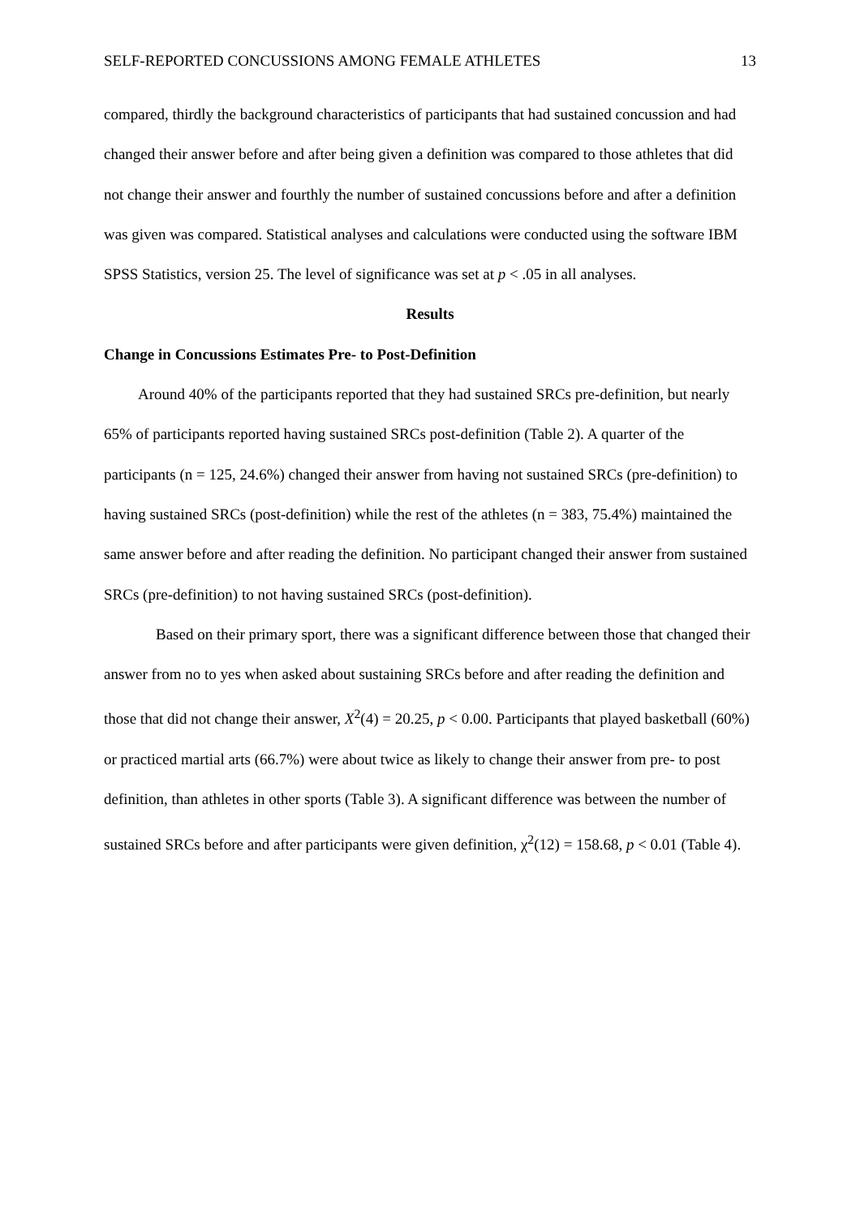SELF-REPORTED CONCUSSIONS AMONG FEMALE ATHLETES 13
compared, thirdly the background characteristics of participants that had sustained concussion and had changed their answer before and after being given a definition was compared to those athletes that did not change their answer and fourthly the number of sustained concussions before and after a definition was given was compared. Statistical analyses and calculations were conducted using the software IBM SPSS Statistics, version 25. The level of significance was set at p < .05 in all analyses.
Results
Change in Concussions Estimates Pre- to Post-Definition
Around 40% of the participants reported that they had sustained SRCs pre-definition, but nearly 65% of participants reported having sustained SRCs post-definition (Table 2). A quarter of the participants (n = 125, 24.6%) changed their answer from having not sustained SRCs (pre-definition) to having sustained SRCs (post-definition) while the rest of the athletes (n = 383, 75.4%) maintained the same answer before and after reading the definition. No participant changed their answer from sustained SRCs (pre-definition) to not having sustained SRCs (post-definition).
Based on their primary sport, there was a significant difference between those that changed their answer from no to yes when asked about sustaining SRCs before and after reading the definition and those that did not change their answer, X<sup>2</sup>(4) = 20.25, p < 0.00. Participants that played basketball (60%) or practiced martial arts (66.7%) were about twice as likely to change their answer from pre- to post definition, than athletes in other sports (Table 3). A significant difference was between the number of sustained SRCs before and after participants were given definition, χ<sup>2</sup>(12) = 158.68, p < 0.01 (Table 4).